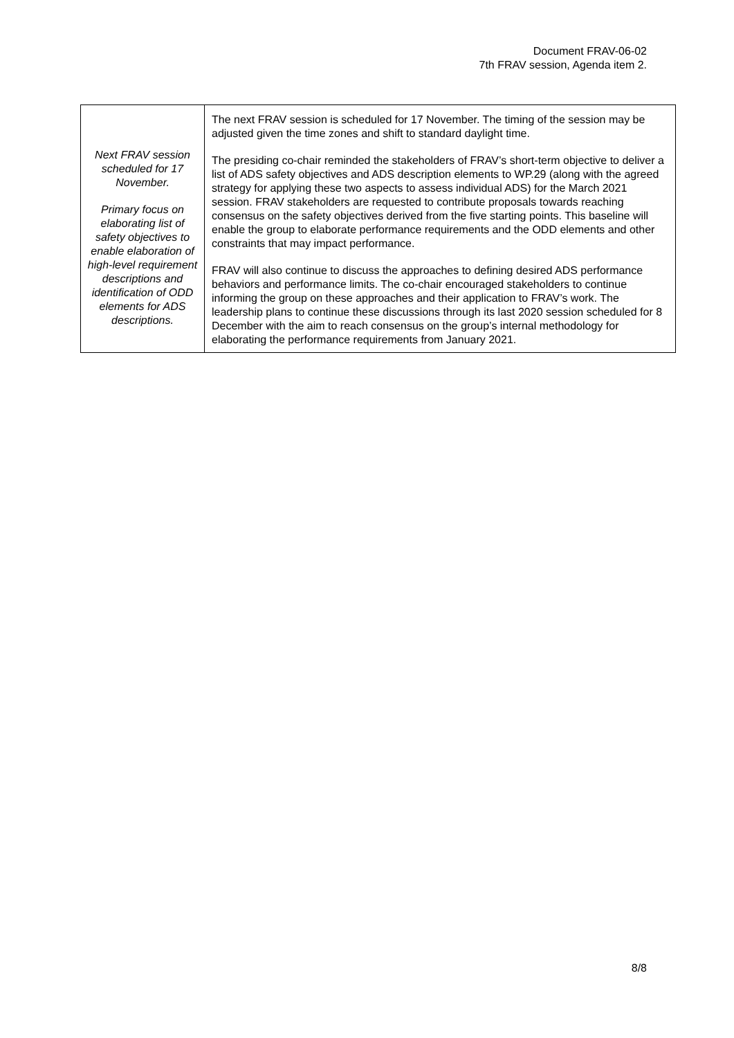Document FRAV-06-02
7th FRAV session, Agenda item 2.
| Next FRAV session scheduled for 17 November. Primary focus on elaborating list of safety objectives to enable elaboration of high-level requirement descriptions and identification of ODD elements for ADS descriptions. | The next FRAV session is scheduled for 17 November. The timing of the session may be adjusted given the time zones and shift to standard daylight time. The presiding co-chair reminded the stakeholders of FRAV’s short-term objective to deliver a list of ADS safety objectives and ADS description elements to WP.29 (along with the agreed strategy for applying these two aspects to assess individual ADS) for the March 2021 session. FRAV stakeholders are requested to contribute proposals towards reaching consensus on the safety objectives derived from the five starting points. This baseline will enable the group to elaborate performance requirements and the ODD elements and other constraints that may impact performance. FRAV will also continue to discuss the approaches to defining desired ADS performance behaviors and performance limits. The co-chair encouraged stakeholders to continue informing the group on these approaches and their application to FRAV’s work. The leadership plans to continue these discussions through its last 2020 session scheduled for 8 December with the aim to reach consensus on the group’s internal methodology for elaborating the performance requirements from January 2021. |
8/8